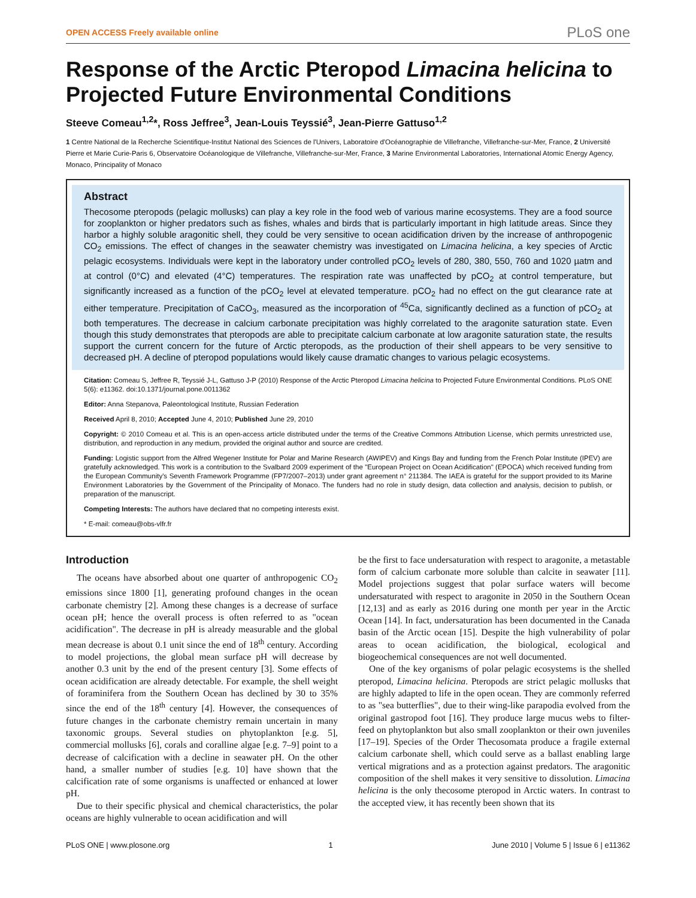OPEN ACCESS Freely available online PLoS one
Response of the Arctic Pteropod Limacina helicina to Projected Future Environmental Conditions
Steeve Comeau<sup>1,2</sup>*, Ross Jeffree<sup>3</sup>, Jean-Louis Teyssié<sup>3</sup>, Jean-Pierre Gattuso<sup>1,2</sup>
1 Centre National de la Recherche Scientifique-Institut National des Sciences de l'Univers, Laboratoire d'Océanographie de Villefranche, Villefranche-sur-Mer, France, 2 Université Pierre et Marie Curie-Paris 6, Observatoire Océanologique de Villefranche, Villefranche-sur-Mer, France, 3 Marine Environmental Laboratories, International Atomic Energy Agency, Monaco, Principality of Monaco
Abstract
Thecosome pteropods (pelagic mollusks) can play a key role in the food web of various marine ecosystems. They are a food source for zooplankton or higher predators such as fishes, whales and birds that is particularly important in high latitude areas. Since they harbor a highly soluble aragonitic shell, they could be very sensitive to ocean acidification driven by the increase of anthropogenic CO<sub>2</sub> emissions. The effect of changes in the seawater chemistry was investigated on Limacina helicina, a key species of Arctic pelagic ecosystems. Individuals were kept in the laboratory under controlled pCO<sub>2</sub> levels of 280, 380, 550, 760 and 1020 µatm and at control (0°C) and elevated (4°C) temperatures. The respiration rate was unaffected by pCO<sub>2</sub> at control temperature, but significantly increased as a function of the pCO<sub>2</sub> level at elevated temperature. pCO<sub>2</sub> had no effect on the gut clearance rate at either temperature. Precipitation of CaCO<sub>3</sub>, measured as the incorporation of <sup>45</sup>Ca, significantly declined as a function of pCO<sub>2</sub> at both temperatures. The decrease in calcium carbonate precipitation was highly correlated to the aragonite saturation state. Even though this study demonstrates that pteropods are able to precipitate calcium carbonate at low aragonite saturation state, the results support the current concern for the future of Arctic pteropods, as the production of their shell appears to be very sensitive to decreased pH. A decline of pteropod populations would likely cause dramatic changes to various pelagic ecosystems.
Citation: Comeau S, Jeffree R, Teyssié J-L, Gattuso J-P (2010) Response of the Arctic Pteropod Limacina helicina to Projected Future Environmental Conditions. PLoS ONE 5(6): e11362. doi:10.1371/journal.pone.0011362
Editor: Anna Stepanova, Paleontological Institute, Russian Federation
Received April 8, 2010; Accepted June 4, 2010; Published June 29, 2010
Copyright: © 2010 Comeau et al. This is an open-access article distributed under the terms of the Creative Commons Attribution License, which permits unrestricted use, distribution, and reproduction in any medium, provided the original author and source are credited.
Funding: Logistic support from the Alfred Wegener Institute for Polar and Marine Research (AWIPEV) and Kings Bay and funding from the French Polar Institute (IPEV) are gratefully acknowledged. This work is a contribution to the Svalbard 2009 experiment of the "European Project on Ocean Acidification" (EPOCA) which received funding from the European Community's Seventh Framework Programme (FP7/2007–2013) under grant agreement n° 211384. The IAEA is grateful for the support provided to its Marine Environment Laboratories by the Government of the Principality of Monaco. The funders had no role in study design, data collection and analysis, decision to publish, or preparation of the manuscript.
Competing Interests: The authors have declared that no competing interests exist.
* E-mail: comeau@obs-vlfr.fr
Introduction
The oceans have absorbed about one quarter of anthropogenic CO<sub>2</sub> emissions since 1800 [1], generating profound changes in the ocean carbonate chemistry [2]. Among these changes is a decrease of surface ocean pH; hence the overall process is often referred to as "ocean acidification". The decrease in pH is already measurable and the global mean decrease is about 0.1 unit since the end of 18<sup>th</sup> century. According to model projections, the global mean surface pH will decrease by another 0.3 unit by the end of the present century [3]. Some effects of ocean acidification are already detectable. For example, the shell weight of foraminifera from the Southern Ocean has declined by 30 to 35% since the end of the 18<sup>th</sup> century [4]. However, the consequences of future changes in the carbonate chemistry remain uncertain in many taxonomic groups. Several studies on phytoplankton [e.g. 5], commercial mollusks [6], corals and coralline algae [e.g. 7–9] point to a decrease of calcification with a decline in seawater pH. On the other hand, a smaller number of studies [e.g. 10] have shown that the calcification rate of some organisms is unaffected or enhanced at lower pH.
Due to their specific physical and chemical characteristics, the polar oceans are highly vulnerable to ocean acidification and will
be the first to face undersaturation with respect to aragonite, a metastable form of calcium carbonate more soluble than calcite in seawater [11]. Model projections suggest that polar surface waters will become undersaturated with respect to aragonite in 2050 in the Southern Ocean [12,13] and as early as 2016 during one month per year in the Arctic Ocean [14]. In fact, undersaturation has been documented in the Canada basin of the Arctic ocean [15]. Despite the high vulnerability of polar areas to ocean acidification, the biological, ecological and biogeochemical consequences are not well documented.
One of the key organisms of polar pelagic ecosystems is the shelled pteropod, Limacina helicina. Pteropods are strict pelagic mollusks that are highly adapted to life in the open ocean. They are commonly referred to as "sea butterflies", due to their wing-like parapodia evolved from the original gastropod foot [16]. They produce large mucus webs to filter-feed on phytoplankton but also small zooplankton or their own juveniles [17–19]. Species of the Order Thecosomata produce a fragile external calcium carbonate shell, which could serve as a ballast enabling large vertical migrations and as a protection against predators. The aragonitic composition of the shell makes it very sensitive to dissolution. Limacina helicina is the only thecosome pteropod in Arctic waters. In contrast to the accepted view, it has recently been shown that its
PLoS ONE | www.plosone.org 1 June 2010 | Volume 5 | Issue 6 | e11362